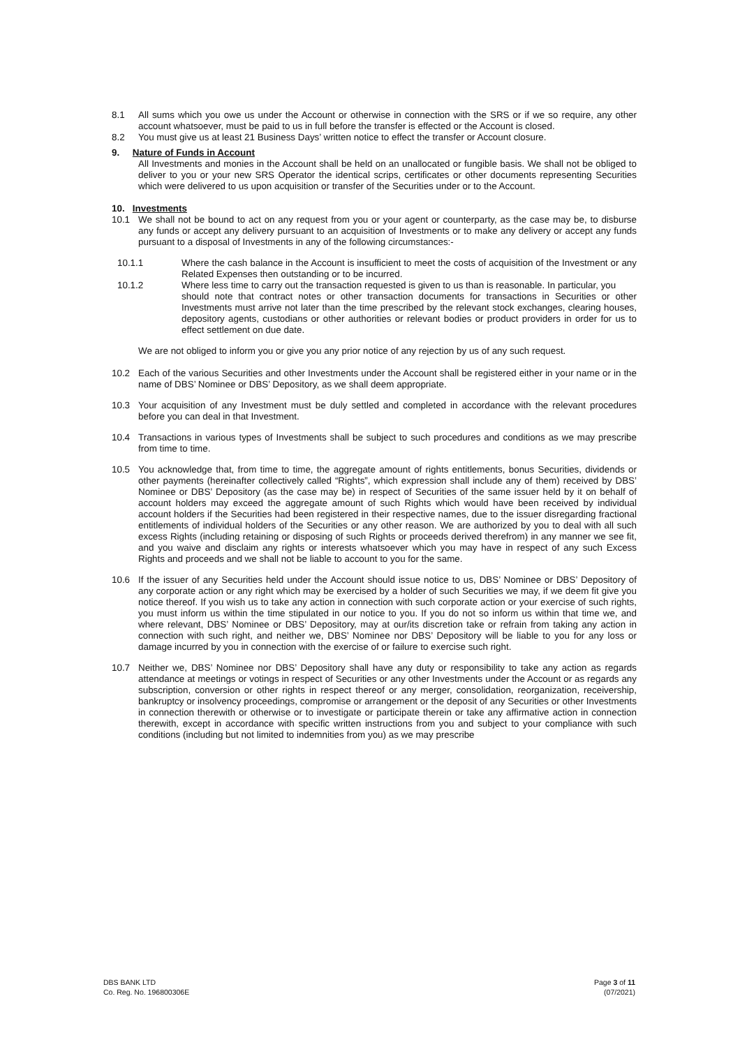8.1 All sums which you owe us under the Account or otherwise in connection with the SRS or if we so require, any other account whatsoever, must be paid to us in full before the transfer is effected or the Account is closed.
8.2 You must give us at least 21 Business Days’ written notice to effect the transfer or Account closure.
9. Nature of Funds in Account
All Investments and monies in the Account shall be held on an unallocated or fungible basis. We shall not be obliged to deliver to you or your new SRS Operator the identical scrips, certificates or other documents representing Securities which were delivered to us upon acquisition or transfer of the Securities under or to the Account.
10. Investments
10.1 We shall not be bound to act on any request from you or your agent or counterparty, as the case may be, to disburse any funds or accept any delivery pursuant to an acquisition of Investments or to make any delivery or accept any funds pursuant to a disposal of Investments in any of the following circumstances:-
10.1.1 Where the cash balance in the Account is insufficient to meet the costs of acquisition of the Investment or any Related Expenses then outstanding or to be incurred.
10.1.2 Where less time to carry out the transaction requested is given to us than is reasonable. In particular, you
should note that contract notes or other transaction documents for transactions in Securities or other Investments must arrive not later than the time prescribed by the relevant stock exchanges, clearing houses, depository agents, custodians or other authorities or relevant bodies or product providers in order for us to effect settlement on due date.
We are not obliged to inform you or give you any prior notice of any rejection by us of any such request.
10.2 Each of the various Securities and other Investments under the Account shall be registered either in your name or in the name of DBS’ Nominee or DBS’ Depository, as we shall deem appropriate.
10.3 Your acquisition of any Investment must be duly settled and completed in accordance with the relevant procedures before you can deal in that Investment.
10.4 Transactions in various types of Investments shall be subject to such procedures and conditions as we may prescribe from time to time.
10.5 You acknowledge that, from time to time, the aggregate amount of rights entitlements, bonus Securities, dividends or other payments (hereinafter collectively called “Rights”, which expression shall include any of them) received by DBS’ Nominee or DBS’ Depository (as the case may be) in respect of Securities of the same issuer held by it on behalf of account holders may exceed the aggregate amount of such Rights which would have been received by individual account holders if the Securities had been registered in their respective names, due to the issuer disregarding fractional entitlements of individual holders of the Securities or any other reason. We are authorized by you to deal with all such excess Rights (including retaining or disposing of such Rights or proceeds derived therefrom) in any manner we see fit, and you waive and disclaim any rights or interests whatsoever which you may have in respect of any such Excess Rights and proceeds and we shall not be liable to account to you for the same.
10.6 If the issuer of any Securities held under the Account should issue notice to us, DBS’ Nominee or DBS’ Depository of any corporate action or any right which may be exercised by a holder of such Securities we may, if we deem fit give you notice thereof. If you wish us to take any action in connection with such corporate action or your exercise of such rights, you must inform us within the time stipulated in our notice to you. If you do not so inform us within that time we, and where relevant, DBS’ Nominee or DBS’ Depository, may at our/its discretion take or refrain from taking any action in connection with such right, and neither we, DBS’ Nominee nor DBS’ Depository will be liable to you for any loss or damage incurred by you in connection with the exercise of or failure to exercise such right.
10.7 Neither we, DBS’ Nominee nor DBS’ Depository shall have any duty or responsibility to take any action as regards attendance at meetings or votings in respect of Securities or any other Investments under the Account or as regards any subscription, conversion or other rights in respect thereof or any merger, consolidation, reorganization, receivership, bankruptcy or insolvency proceedings, compromise or arrangement or the deposit of any Securities or other Investments in connection therewith or otherwise or to investigate or participate therein or take any affirmative action in connection therewith, except in accordance with specific written instructions from you and subject to your compliance with such conditions (including but not limited to indemnities from you) as we may prescribe
DBS BANK LTD
Co. Reg. No. 196800306E
Page 3 of 11
(07/2021)